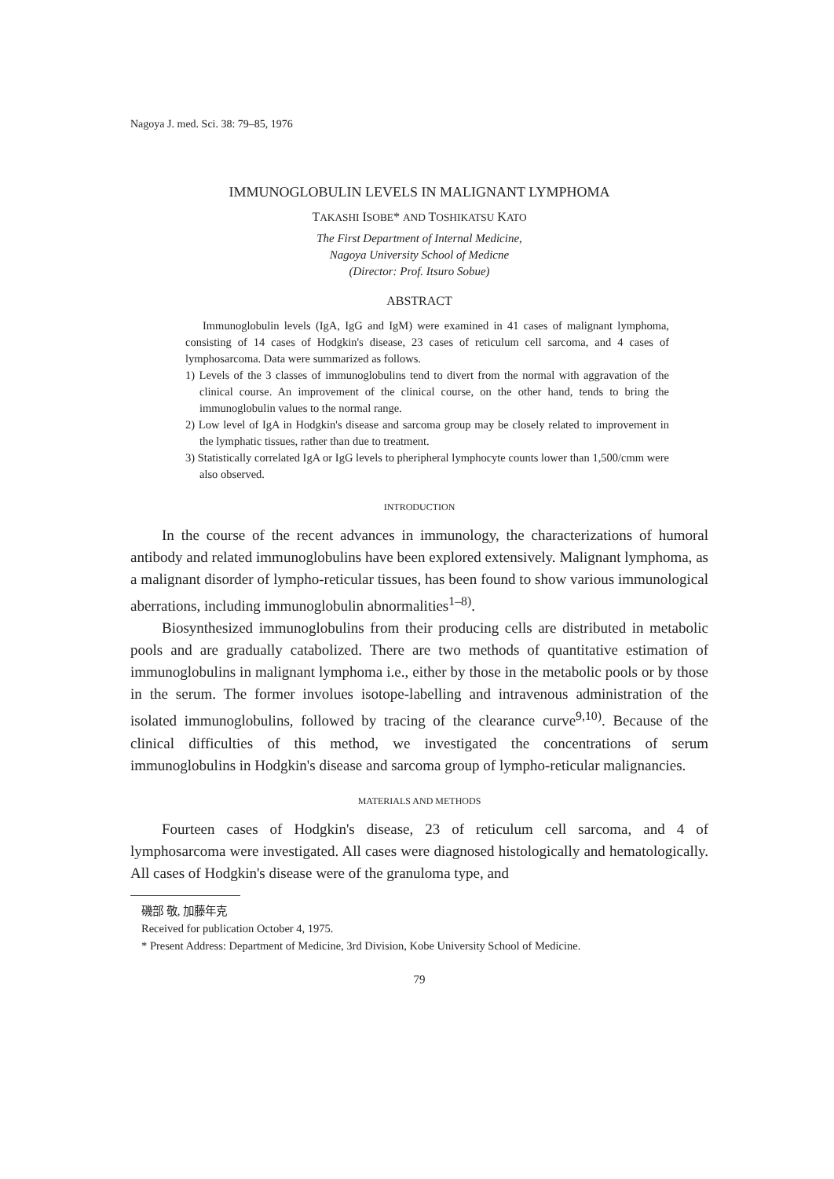Nagoya J. med. Sci. 38: 79–85, 1976
IMMUNOGLOBULIN LEVELS IN MALIGNANT LYMPHOMA
TAKASHI ISOBE* AND TOSHIKATSU KATO
The First Department of Internal Medicine,
Nagoya University School of Medicne
(Director: Prof. Itsuro Sobue)
ABSTRACT
Immunoglobulin levels (IgA, IgG and IgM) were examined in 41 cases of malignant lymphoma, consisting of 14 cases of Hodgkin's disease, 23 cases of reticulum cell sarcoma, and 4 cases of lymphosarcoma. Data were summarized as follows.
1) Levels of the 3 classes of immunoglobulins tend to divert from the normal with aggravation of the clinical course. An improvement of the clinical course, on the other hand, tends to bring the immunoglobulin values to the normal range.
2) Low level of IgA in Hodgkin's disease and sarcoma group may be closely related to improvement in the lymphatic tissues, rather than due to treatment.
3) Statistically correlated IgA or IgG levels to pheripheral lymphocyte counts lower than 1,500/cmm were also observed.
INTRODUCTION
In the course of the recent advances in immunology, the characterizations of humoral antibody and related immunoglobulins have been explored extensively. Malignant lymphoma, as a malignant disorder of lympho-reticular tissues, has been found to show various immunological aberrations, including immunoglobulin abnormalities<sup>1–8)</sup>.
Biosynthesized immunoglobulins from their producing cells are distributed in metabolic pools and are gradually catabolized. There are two methods of quantitative estimation of immunoglobulins in malignant lymphoma i.e., either by those in the metabolic pools or by those in the serum. The former involues isotope-labelling and intravenous administration of the isolated immunoglobulins, followed by tracing of the clearance curve<sup>9,10)</sup>. Because of the clinical difficulties of this method, we investigated the concentrations of serum immunoglobulins in Hodgkin's disease and sarcoma group of lympho-reticular malignancies.
MATERIALS AND METHODS
Fourteen cases of Hodgkin's disease, 23 of reticulum cell sarcoma, and 4 of lymphosarcoma were investigated. All cases were diagnosed histologically and hematologically. All cases of Hodgkin's disease were of the granuloma type, and
磯部 敬, 加藤年克
Received for publication October 4, 1975.
* Present Address: Department of Medicine, 3rd Division, Kobe University School of Medicine.
79